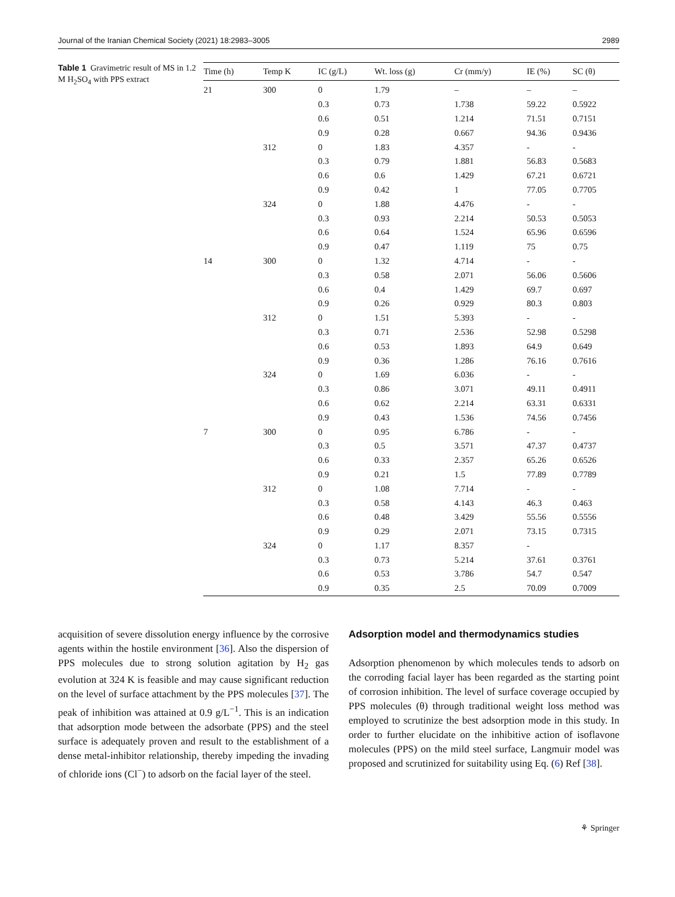Journal of the Iranian Chemical Society (2021) 18:2983–3005 2989
Table 1 Gravimetric result of MS in 1.2 M H<sub>2</sub>SO<sub>4</sub> with PPS extract
| Time (h) | Temp K | IC (g/L) | Wt. loss (g) | Cr (mm/y) | IE (%) | SC (θ) |
| --- | --- | --- | --- | --- | --- | --- |
| 21 | 300 | 0 | 1.79 | – | – | – |
| | | 0.3 | 0.73 | 1.738 | 59.22 | 0.5922 |
| | | 0.6 | 0.51 | 1.214 | 71.51 | 0.7151 |
| | | 0.9 | 0.28 | 0.667 | 94.36 | 0.9436 |
| | 312 | 0 | 1.83 | 4.357 | - | - |
| | | 0.3 | 0.79 | 1.881 | 56.83 | 0.5683 |
| | | 0.6 | 0.6 | 1.429 | 67.21 | 0.6721 |
| | | 0.9 | 0.42 | 1 | 77.05 | 0.7705 |
| | 324 | 0 | 1.88 | 4.476 | - | - |
| | | 0.3 | 0.93 | 2.214 | 50.53 | 0.5053 |
| | | 0.6 | 0.64 | 1.524 | 65.96 | 0.6596 |
| | | 0.9 | 0.47 | 1.119 | 75 | 0.75 |
| 14 | 300 | 0 | 1.32 | 4.714 | - | - |
| | | 0.3 | 0.58 | 2.071 | 56.06 | 0.5606 |
| | | 0.6 | 0.4 | 1.429 | 69.7 | 0.697 |
| | | 0.9 | 0.26 | 0.929 | 80.3 | 0.803 |
| | 312 | 0 | 1.51 | 5.393 | - | - |
| | | 0.3 | 0.71 | 2.536 | 52.98 | 0.5298 |
| | | 0.6 | 0.53 | 1.893 | 64.9 | 0.649 |
| | | 0.9 | 0.36 | 1.286 | 76.16 | 0.7616 |
| | 324 | 0 | 1.69 | 6.036 | - | - |
| | | 0.3 | 0.86 | 3.071 | 49.11 | 0.4911 |
| | | 0.6 | 0.62 | 2.214 | 63.31 | 0.6331 |
| | | 0.9 | 0.43 | 1.536 | 74.56 | 0.7456 |
| 7 | 300 | 0 | 0.95 | 6.786 | - | - |
| | | 0.3 | 0.5 | 3.571 | 47.37 | 0.4737 |
| | | 0.6 | 0.33 | 2.357 | 65.26 | 0.6526 |
| | | 0.9 | 0.21 | 1.5 | 77.89 | 0.7789 |
| | 312 | 0 | 1.08 | 7.714 | - | - |
| | | 0.3 | 0.58 | 4.143 | 46.3 | 0.463 |
| | | 0.6 | 0.48 | 3.429 | 55.56 | 0.5556 |
| | | 0.9 | 0.29 | 2.071 | 73.15 | 0.7315 |
| | 324 | 0 | 1.17 | 8.357 | - | |
| | | 0.3 | 0.73 | 5.214 | 37.61 | 0.3761 |
| | | 0.6 | 0.53 | 3.786 | 54.7 | 0.547 |
| | | 0.9 | 0.35 | 2.5 | 70.09 | 0.7009 |
acquisition of severe dissolution energy influence by the corrosive agents within the hostile environment [36]. Also the dispersion of PPS molecules due to strong solution agitation by H<sub>2</sub> gas evolution at 324 K is feasible and may cause significant reduction on the level of surface attachment by the PPS molecules [37]. The peak of inhibition was attained at 0.9 g/L<sup>−1</sup>. This is an indication that adsorption mode between the adsorbate (PPS) and the steel surface is adequately proven and result to the establishment of a dense metal-inhibitor relationship, thereby impeding the invading of chloride ions (Cl<sup>−</sup>) to adsorb on the facial layer of the steel.
Adsorption model and thermodynamics studies
Adsorption phenomenon by which molecules tends to adsorb on the corroding facial layer has been regarded as the starting point of corrosion inhibition. The level of surface coverage occupied by PPS molecules (θ) through traditional weight loss method was employed to scrutinize the best adsorption mode in this study. In order to further elucidate on the inhibitive action of isoflavone molecules (PPS) on the mild steel surface, Langmuir model was proposed and scrutinized for suitability using Eq. (6) Ref [38].
⚘ Springer